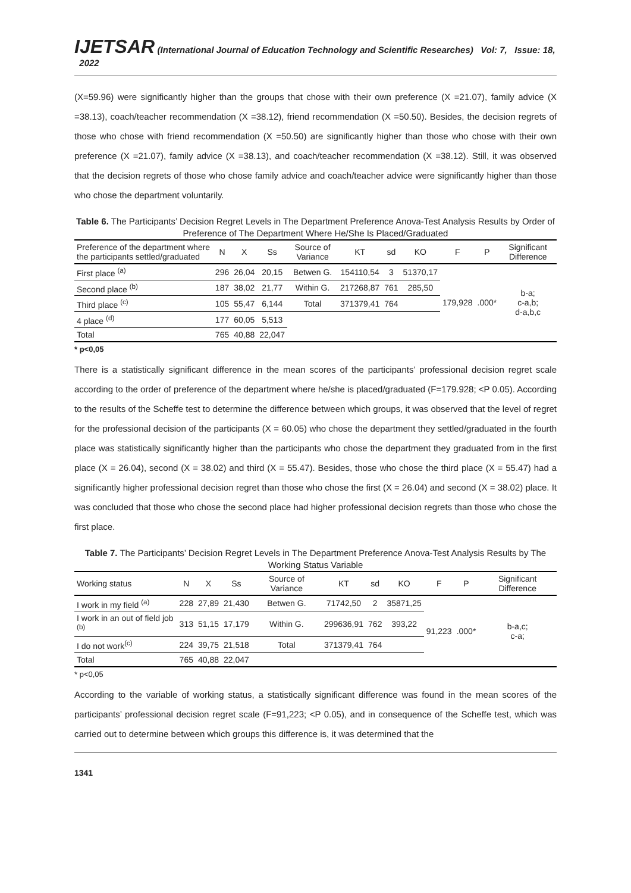IJETSAR (International Journal of Education Technology and Scientific Researches) Vol: 7, Issue: 18, 2022
(X=59.96) were significantly higher than the groups that chose with their own preference (X =21.07), family advice (X =38.13), coach/teacher recommendation (X =38.12), friend recommendation (X =50.50). Besides, the decision regrets of those who chose with friend recommendation (X =50.50) are significantly higher than those who chose with their own preference (X =21.07), family advice (X =38.13), and coach/teacher recommendation (X =38.12). Still, it was observed that the decision regrets of those who chose family advice and coach/teacher advice were significantly higher than those who chose the department voluntarily.
Table 6. The Participants’ Decision Regret Levels in The Department Preference Anova-Test Analysis Results by Order of Preference of The Department Where He/She Is Placed/Graduated
| Preference of the department where the participants settled/graduated | N | X | Ss | Source of Variance | KT | sd | KO | F | P | Significant Difference |
| --- | --- | --- | --- | --- | --- | --- | --- | --- | --- | --- |
| First place <sup>(a)</sup> | 296 | 26,04 | 20,15 | Betwen G. | 154110,54 | 3 | 51370,17 | 179,928 | .000* | b-a; c-a,b; d-a,b,c |
| Second place <sup>(b)</sup> | 187 | 38,02 | 21,77 | Within G. | 217268,87 | 761 | 285,50 | | | |
| Third place <sup>(c)</sup> | 105 | 55,47 | 6,144 | Total | 371379,41 | 764 | | | | |
| 4 place <sup>(d)</sup> | 177 | 60,05 | 5,513 | | | | | | | |
| Total | 765 | 40,88 | 22,047 | | | | | | | |
* p<0,05
There is a statistically significant difference in the mean scores of the participants’ professional decision regret scale according to the order of preference of the department where he/she is placed/graduated (F=179.928; <P 0.05). According to the results of the Scheffe test to determine the difference between which groups, it was observed that the level of regret for the professional decision of the participants (X = 60.05) who chose the department they settled/graduated in the fourth place was statistically significantly higher than the participants who chose the department they graduated from in the first place (X = 26.04), second (X = 38.02) and third (X = 55.47). Besides, those who chose the third place (X = 55.47) had a significantly higher professional decision regret than those who chose the first (X = 26.04) and second (X = 38.02) place. It was concluded that those who chose the second place had higher professional decision regrets than those who chose the first place.
Table 7. The Participants’ Decision Regret Levels in The Department Preference Anova-Test Analysis Results by The Working Status Variable
| Working status | N | X | Ss | Source of Variance | KT | sd | KO | F | P | Significant Difference |
| --- | --- | --- | --- | --- | --- | --- | --- | --- | --- | --- |
| I work in my field <sup>(a)</sup> | 228 | 27,89 | 21,430 | Betwen G. | 71742,50 | 2 | 35871,25 | 91,223 | .000* | b-a,c; c-a; |
| I work in an out of field job <sup>(b)</sup> | 313 | 51,15 | 17,179 | Within G. | 299636,91 | 762 | 393,22 | | | |
| I do not work<sup>(c)</sup> | 224 | 39,75 | 21,518 | Total | 371379,41 | 764 | | | | |
| Total | 765 | 40,88 | 22,047 | | | | | | | |
* p<0,05
According to the variable of working status, a statistically significant difference was found in the mean scores of the participants’ professional decision regret scale (F=91,223; <P 0.05), and in consequence of the Scheffe test, which was carried out to determine between which groups this difference is, it was determined that the
1341